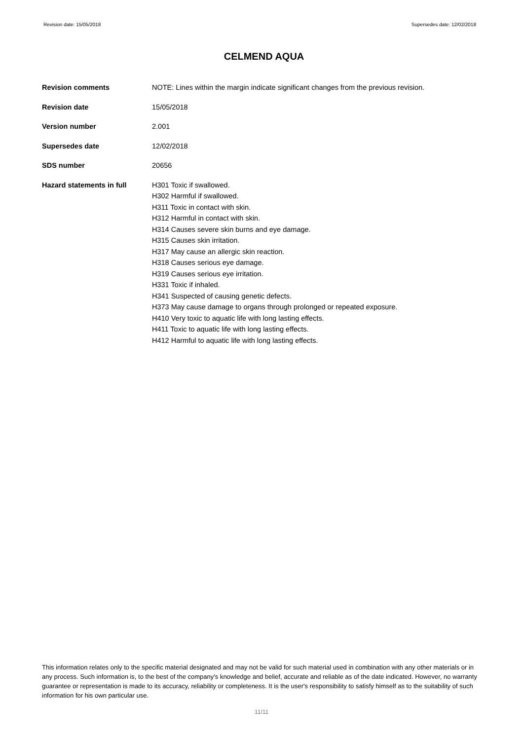Revision date: 15/05/2018 Supersedes date: 12/02/2018
CELMEND AQUA
| Revision comments | NOTE: Lines within the margin indicate significant changes from the previous revision. |
| Revision date | 15/05/2018 |
| Version number | 2.001 |
| Supersedes date | 12/02/2018 |
| SDS number | 20656 |
| Hazard statements in full | H301 Toxic if swallowed. H302 Harmful if swallowed. H311 Toxic in contact with skin. H312 Harmful in contact with skin. H314 Causes severe skin burns and eye damage. H315 Causes skin irritation. H317 May cause an allergic skin reaction. H318 Causes serious eye damage. H319 Causes serious eye irritation. H331 Toxic if inhaled. H341 Suspected of causing genetic defects. H373 May cause damage to organs through prolonged or repeated exposure. H410 Very toxic to aquatic life with long lasting effects. H411 Toxic to aquatic life with long lasting effects. H412 Harmful to aquatic life with long lasting effects. |
This information relates only to the specific material designated and may not be valid for such material used in combination with any other materials or in any process. Such information is, to the best of the company's knowledge and belief, accurate and reliable as of the date indicated. However, no warranty guarantee or representation is made to its accuracy, reliability or completeness. It is the user's responsibility to satisfy himself as to the suitability of such information for his own particular use.
11/11